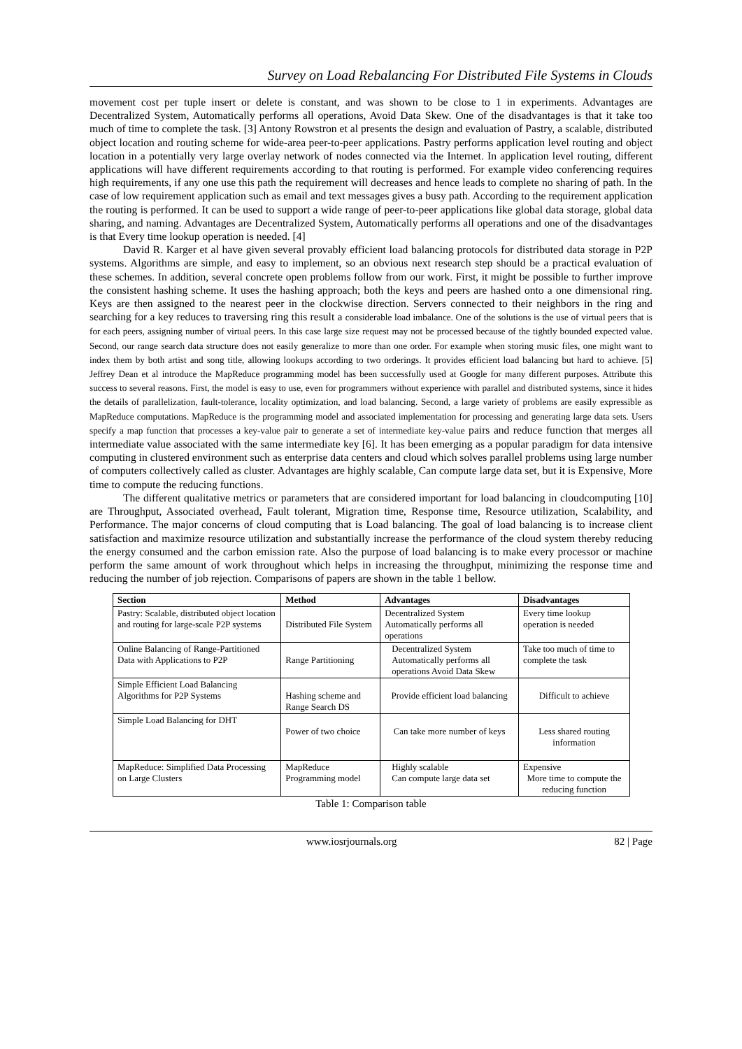Survey on Load Rebalancing For Distributed File Systems in Clouds
movement cost per tuple insert or delete is constant, and was shown to be close to 1 in experiments. Advantages are Decentralized System, Automatically performs all operations, Avoid Data Skew. One of the disadvantages is that it take too much of time to complete the task. [3] Antony Rowstron et al presents the design and evaluation of Pastry, a scalable, distributed object location and routing scheme for wide-area peer-to-peer applications. Pastry performs application level routing and object location in a potentially very large overlay network of nodes connected via the Internet. In application level routing, different applications will have different requirements according to that routing is performed. For example video conferencing requires high requirements, if any one use this path the requirement will decreases and hence leads to complete no sharing of path. In the case of low requirement application such as email and text messages gives a busy path. According to the requirement application the routing is performed. It can be used to support a wide range of peer-to-peer applications like global data storage, global data sharing, and naming. Advantages are Decentralized System, Automatically performs all operations and one of the disadvantages is that Every time lookup operation is needed. [4]
David R. Karger et al have given several provably efficient load balancing protocols for distributed data storage in P2P systems. Algorithms are simple, and easy to implement, so an obvious next research step should be a practical evaluation of these schemes. In addition, several concrete open problems follow from our work. First, it might be possible to further improve the consistent hashing scheme. It uses the hashing approach; both the keys and peers are hashed onto a one dimensional ring. Keys are then assigned to the nearest peer in the clockwise direction. Servers connected to their neighbors in the ring and searching for a key reduces to traversing ring this result a considerable load imbalance. One of the solutions is the use of virtual peers that is for each peers, assigning number of virtual peers. In this case large size request may not be processed because of the tightly bounded expected value. Second, our range search data structure does not easily generalize to more than one order. For example when storing music files, one might want to index them by both artist and song title, allowing lookups according to two orderings. It provides efficient load balancing but hard to achieve. [5] Jeffrey Dean et al introduce the MapReduce programming model has been successfully used at Google for many different purposes. Attribute this success to several reasons. First, the model is easy to use, even for programmers without experience with parallel and distributed systems, since it hides the details of parallelization, fault-tolerance, locality optimization, and load balancing. Second, a large variety of problems are easily expressible as MapReduce computations. MapReduce is the programming model and associated implementation for processing and generating large data sets. Users specify a map function that processes a key-value pair to generate a set of intermediate key-value pairs and reduce function that merges all intermediate value associated with the same intermediate key [6]. It has been emerging as a popular paradigm for data intensive computing in clustered environment such as enterprise data centers and cloud which solves parallel problems using large number of computers collectively called as cluster. Advantages are highly scalable, Can compute large data set, but it is Expensive, More time to compute the reducing functions.
The different qualitative metrics or parameters that are considered important for load balancing in cloudcomputing [10] are Throughput, Associated overhead, Fault tolerant, Migration time, Response time, Resource utilization, Scalability, and Performance. The major concerns of cloud computing that is Load balancing. The goal of load balancing is to increase client satisfaction and maximize resource utilization and substantially increase the performance of the cloud system thereby reducing the energy consumed and the carbon emission rate. Also the purpose of load balancing is to make every processor or machine perform the same amount of work throughout which helps in increasing the throughput, minimizing the response time and reducing the number of job rejection. Comparisons of papers are shown in the table 1 bellow.
| Section | Method | Advantages | Disadvantages |
| --- | --- | --- | --- |
| Pastry: Scalable, distributed object location and routing for large-scale P2P systems | Distributed File System | Decentralized System Automatically performs all operations | Every time lookup operation is needed |
| Online Balancing of Range-Partitioned Data with Applications to P2P | Range Partitioning | Decentralized System Automatically performs all operations Avoid Data Skew | Take too much of time to complete the task |
| Simple Efficient Load Balancing Algorithms for P2P Systems | Hashing scheme and Range Search DS | Provide efficient load balancing | Difficult to achieve |
| Simple Load Balancing for DHT | Power of two choice | Can take more number of keys | Less shared routing information |
| MapReduce: Simplified Data Processing on Large Clusters | MapReduce Programming model | Highly scalable Can compute large data set | Expensive More time to compute the reducing function |
Table 1: Comparison table
www.iosrjournals.org 82 | Page